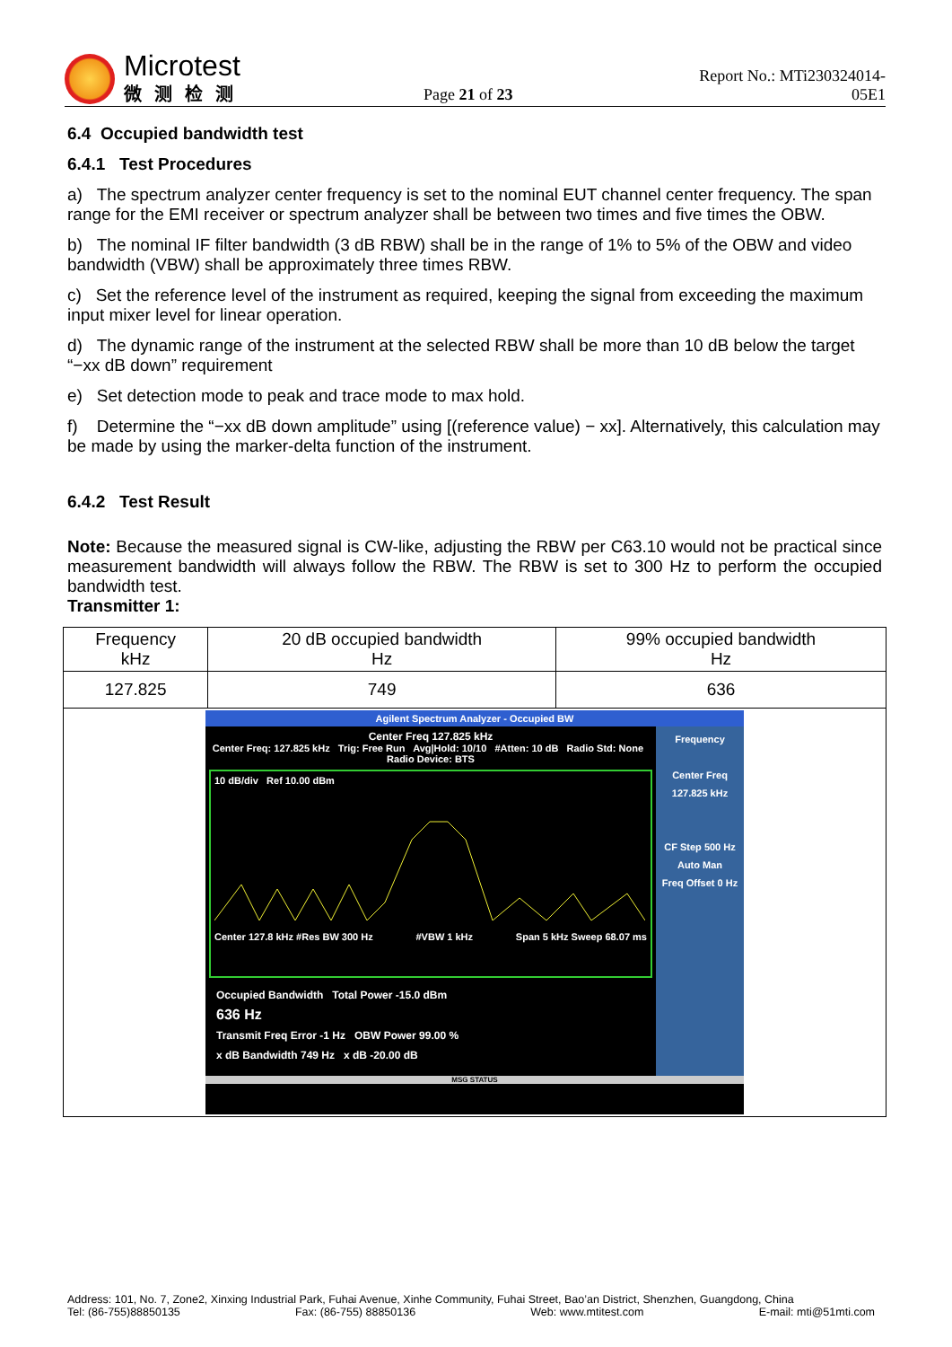Microtest
微测检测
Page 21 of 23
Report No.: MTi230324014-05E1
6.4 Occupied bandwidth test
6.4.1 Test Procedures
a) The spectrum analyzer center frequency is set to the nominal EUT channel center frequency. The span range for the EMI receiver or spectrum analyzer shall be between two times and five times the OBW.
b) The nominal IF filter bandwidth (3 dB RBW) shall be in the range of 1% to 5% of the OBW and video bandwidth (VBW) shall be approximately three times RBW.
c) Set the reference level of the instrument as required, keeping the signal from exceeding the maximum input mixer level for linear operation.
d) The dynamic range of the instrument at the selected RBW shall be more than 10 dB below the target “−xx dB down” requirement
e) Set detection mode to peak and trace mode to max hold.
f) Determine the “−xx dB down amplitude” using [(reference value) − xx]. Alternatively, this calculation may be made by using the marker-delta function of the instrument.
6.4.2 Test Result
Note: Because the measured signal is CW-like, adjusting the RBW per C63.10 would not be practical since measurement bandwidth will always follow the RBW. The RBW is set to 300 Hz to perform the occupied bandwidth test.
Transmitter 1:
| Frequency kHz | 20 dB occupied bandwidth Hz | 99% occupied bandwidth Hz |
| 127.825 | 749 | 636 |
| Agilent Spectrum Analyzer - Occupied BW Center Freq 127.825 kHz Center Freq: 127.825 kHz Trig: Free Run Avg/Hold: 10/10 #Atten: 10 dB Radio Std: None Radio Device: BTS 10 dB/div Ref 10.00 dBm Center 127.8 kHz #Res BW 300 Hz #VBW 1 kHz Span 5 kHz Sweep 68.07 ms Occupied Bandwidth Total Power -15.0 dBm 636 Hz Transmit Freq Error -1 Hz OBW Power 99.00 % x dB Bandwidth 749 Hz x dB -20.00 dB Frequency Center Freq 127.825 kHz CF Step 500 Hz Auto Man Freq Offset 0 Hz MSG STATUS | | |
Address: 101, No. 7, Zone2, Xinxing Industrial Park, Fuhai Avenue, Xinhe Community, Fuhai Street, Bao’an District, Shenzhen, Guangdong, China
Tel: (86-755)88850135 Fax: (86-755) 88850136 Web: www.mtitest.com E-mail: mti@51mti.com